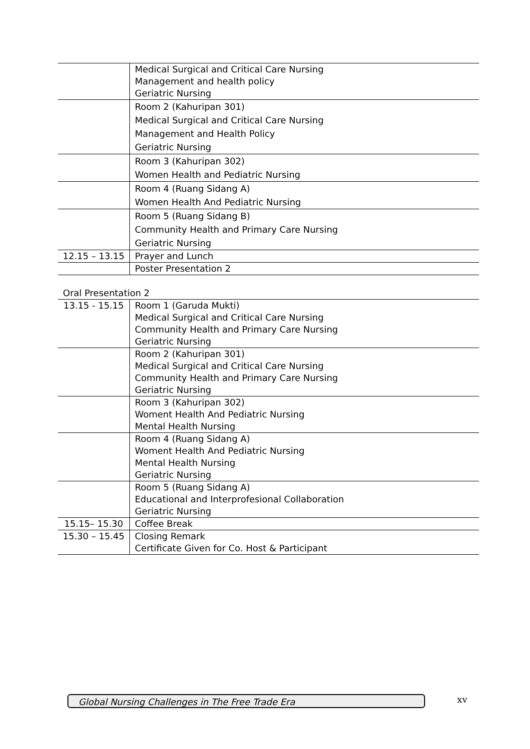| | Medical Surgical and Critical Care Nursing Management and health policy Geriatric Nursing |
| | Room 2 (Kahuripan 301) Medical Surgical and Critical Care Nursing Management and Health Policy Geriatric Nursing |
| | Room 3 (Kahuripan 302) Women Health and Pediatric Nursing |
| | Room 4 (Ruang Sidang A) Women Health And Pediatric Nursing |
| | Room 5 (Ruang Sidang B) Community Health and Primary Care Nursing Geriatric Nursing |
| 12.15 – 13.15 | Prayer and Lunch |
| | Poster Presentation 2 |
Oral Presentation 2
| 13.15 - 15.15 | Room 1 (Garuda Mukti) Medical Surgical and Critical Care Nursing Community Health and Primary Care Nursing Geriatric Nursing |
| | Room 2 (Kahuripan 301) Medical Surgical and Critical Care Nursing Community Health and Primary Care Nursing Geriatric Nursing |
| | Room 3 (Kahuripan 302) Woment Health And Pediatric Nursing Mental Health Nursing |
| | Room 4 (Ruang Sidang A) Woment Health And Pediatric Nursing Mental Health Nursing Geriatric Nursing |
| | Room 5 (Ruang Sidang A) Educational and Interprofesional Collaboration Geriatric Nursing |
| 15.15– 15.30 | Coffee Break |
| 15.30 – 15.45 | Closing Remark Certificate Given for Co. Host & Participant |
Global Nursing Challenges in The Free Trade Era xv